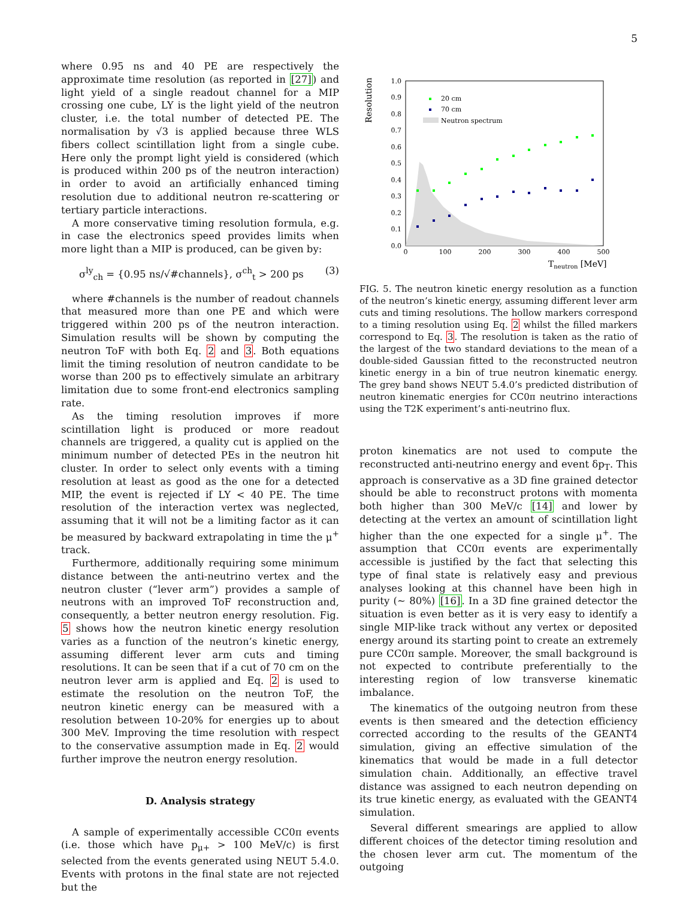5
where 0.95 ns and 40 PE are respectively the approximate time resolution (as reported in [27]) and light yield of a single readout channel for a MIP crossing one cube, LY is the light yield of the neutron cluster, i.e. the total number of detected PE. The normalisation by √3 is applied because three WLS fibers collect scintillation light from a single cube. Here only the prompt light yield is considered (which is produced within 200 ps of the neutron interaction) in order to avoid an artificially enhanced timing resolution due to additional neutron re-scattering or tertiary particle interactions.
A more conservative timing resolution formula, e.g. in case the electronics speed provides limits when more light than a MIP is produced, can be given by:
σ<sup>ly</sup><sub>ch</sub> = {0.95 ns/√#channels}, σ<sup>ch</sup><sub>t</sub> > 200 ps (3)
where #channels is the number of readout channels that measured more than one PE and which were triggered within 200 ps of the neutron interaction. Simulation results will be shown by computing the neutron ToF with both Eq. 2 and 3. Both equations limit the timing resolution of neutron candidate to be worse than 200 ps to effectively simulate an arbitrary limitation due to some front-end electronics sampling rate.
As the timing resolution improves if more scintillation light is produced or more readout channels are triggered, a quality cut is applied on the minimum number of detected PEs in the neutron hit cluster. In order to select only events with a timing resolution at least as good as the one for a detected MIP, the event is rejected if LY < 40 PE. The time resolution of the interaction vertex was neglected, assuming that it will not be a limiting factor as it can be measured by backward extrapolating in time the μ<sup>+</sup> track.
Furthermore, additionally requiring some minimum distance between the anti-neutrino vertex and the neutron cluster (“lever arm”) provides a sample of neutrons with an improved ToF reconstruction and, consequently, a better neutron energy resolution. Fig. 5 shows how the neutron kinetic energy resolution varies as a function of the neutron’s kinetic energy, assuming different lever arm cuts and timing resolutions. It can be seen that if a cut of 70 cm on the neutron lever arm is applied and Eq. 2 is used to estimate the resolution on the neutron ToF, the neutron kinetic energy can be measured with a resolution between 10-20% for energies up to about 300 MeV. Improving the time resolution with respect to the conservative assumption made in Eq. 2 would further improve the neutron energy resolution.
D. Analysis strategy
A sample of experimentally accessible CC0π events (i.e. those which have p<sub>μ+</sub> > 100 MeV/c) is first selected from the events generated using NEUT 5.4.0. Events with protons in the final state are not rejected but the
Resolution
1.0
0.9
0.8
0.7
0.6
0.5
0.4
0.3
0.2
0.1
0.0
0
100
200
300
400
500
Tneutron [MeV]
20 cm
70 cm
Neutron spectrum
FIG. 5. The neutron kinetic energy resolution as a function of the neutron’s kinetic energy, assuming different lever arm cuts and timing resolutions. The hollow markers correspond to a timing resolution using Eq. 2 whilst the filled markers correspond to Eq. 3. The resolution is taken as the ratio of the largest of the two standard deviations to the mean of a double-sided Gaussian fitted to the reconstructed neutron kinetic energy in a bin of true neutron kinematic energy. The grey band shows NEUT 5.4.0’s predicted distribution of neutron kinematic energies for CC0π neutrino interactions using the T2K experiment’s anti-neutrino flux.
proton kinematics are not used to compute the reconstructed anti-neutrino energy and event δp<sub>T</sub>. This approach is conservative as a 3D fine grained detector should be able to reconstruct protons with momenta both higher than 300 MeV/c [14] and lower by detecting at the vertex an amount of scintillation light higher than the one expected for a single μ<sup>+</sup>. The assumption that CC0π events are experimentally accessible is justified by the fact that selecting this type of final state is relatively easy and previous analyses looking at this channel have been high in purity (∼ 80%) [16]. In a 3D fine grained detector the situation is even better as it is very easy to identify a single MIP-like track without any vertex or deposited energy around its starting point to create an extremely pure CC0π sample. Moreover, the small background is not expected to contribute preferentially to the interesting region of low transverse kinematic imbalance.
The kinematics of the outgoing neutron from these events is then smeared and the detection efficiency corrected according to the results of the GEANT4 simulation, giving an effective simulation of the kinematics that would be made in a full detector simulation chain. Additionally, an effective travel distance was assigned to each neutron depending on its true kinetic energy, as evaluated with the GEANT4 simulation.
Several different smearings are applied to allow different choices of the detector timing resolution and the chosen lever arm cut. The momentum of the outgoing